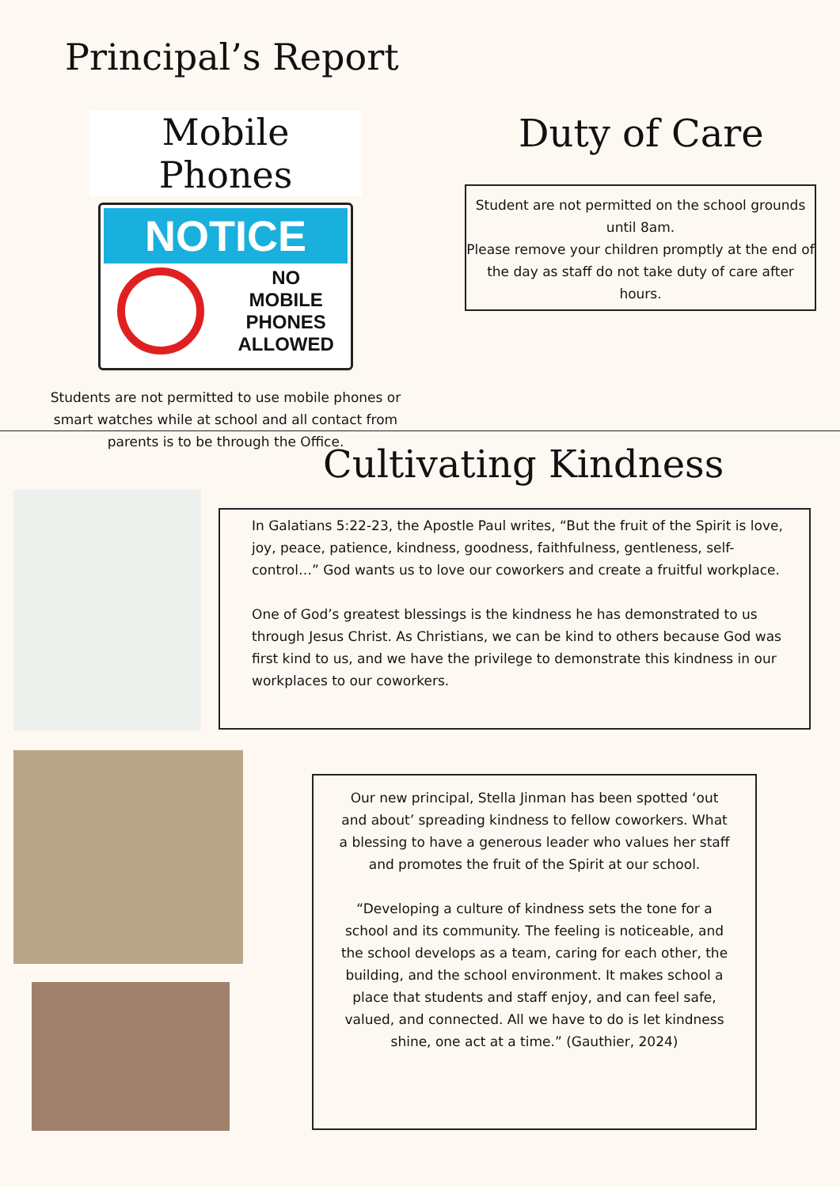Principal’s Report
Mobile Phones
NOTICE
NO
MOBILE
PHONES
ALLOWED
Students are not permitted to use mobile phones or smart watches while at school and all contact from parents is to be through the Office.
Duty of Care
Student are not permitted on the school grounds until 8am.
Please remove your children promptly at the end of the day as staff do not take duty of care after hours.
Cultivating Kindness
In Galatians 5:22-23, the Apostle Paul writes, “But the fruit of the Spirit is love, joy, peace, patience, kindness, goodness, faithfulness, gentleness, self-control…” God wants us to love our coworkers and create a fruitful workplace.
One of God’s greatest blessings is the kindness he has demonstrated to us through Jesus Christ. As Christians, we can be kind to others because God was first kind to us, and we have the privilege to demonstrate this kindness in our workplaces to our coworkers.
Our new principal, Stella Jinman has been spotted ‘out and about’ spreading kindness to fellow coworkers. What a blessing to have a generous leader who values her staff and promotes the fruit of the Spirit at our school.
“Developing a culture of kindness sets the tone for a school and its community. The feeling is noticeable, and the school develops as a team, caring for each other, the building, and the school environment. It makes school a place that students and staff enjoy, and can feel safe, valued, and connected. All we have to do is let kindness shine, one act at a time.” (Gauthier, 2024)